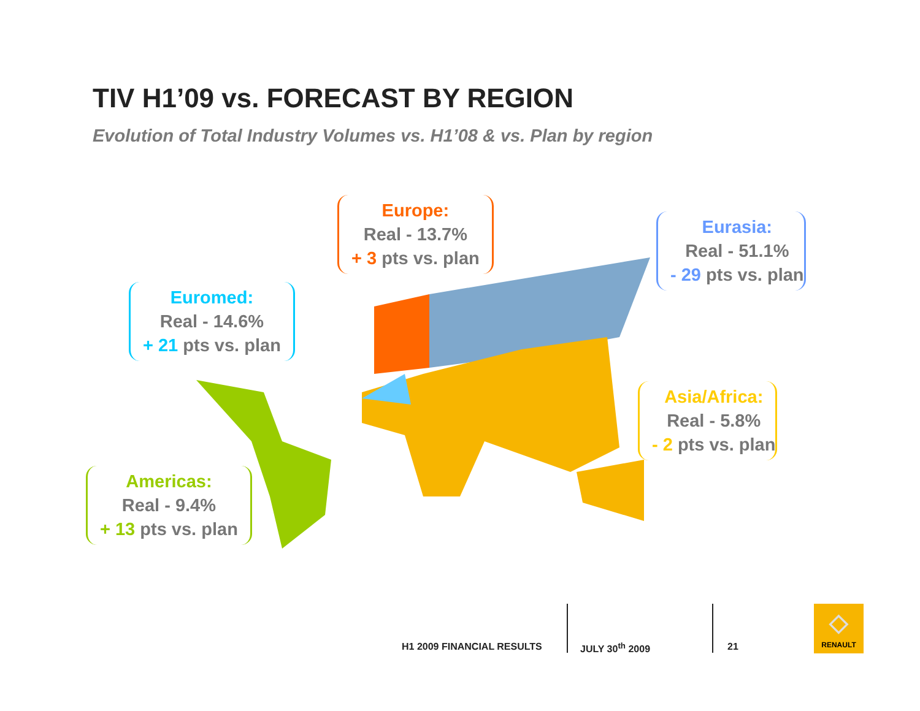TIV H1’09 vs. FORECAST BY REGION
Evolution of Total Industry Volumes vs. H1’08 & vs. Plan by region
Europe:
Real - 13.7%
+ 3 pts vs. plan
Eurasia:
Real - 51.1%
- 29 pts vs. plan
Euromed:
Real - 14.6%
+ 21 pts vs. plan
Asia/Africa:
Real - 5.8%
- 2 pts vs. plan
Americas:
Real - 9.4%
+ 13 pts vs. plan
H1 2009 FINANCIAL RESULTS JULY 30<sup>th</sup> 2009 21
◇
RENAULT